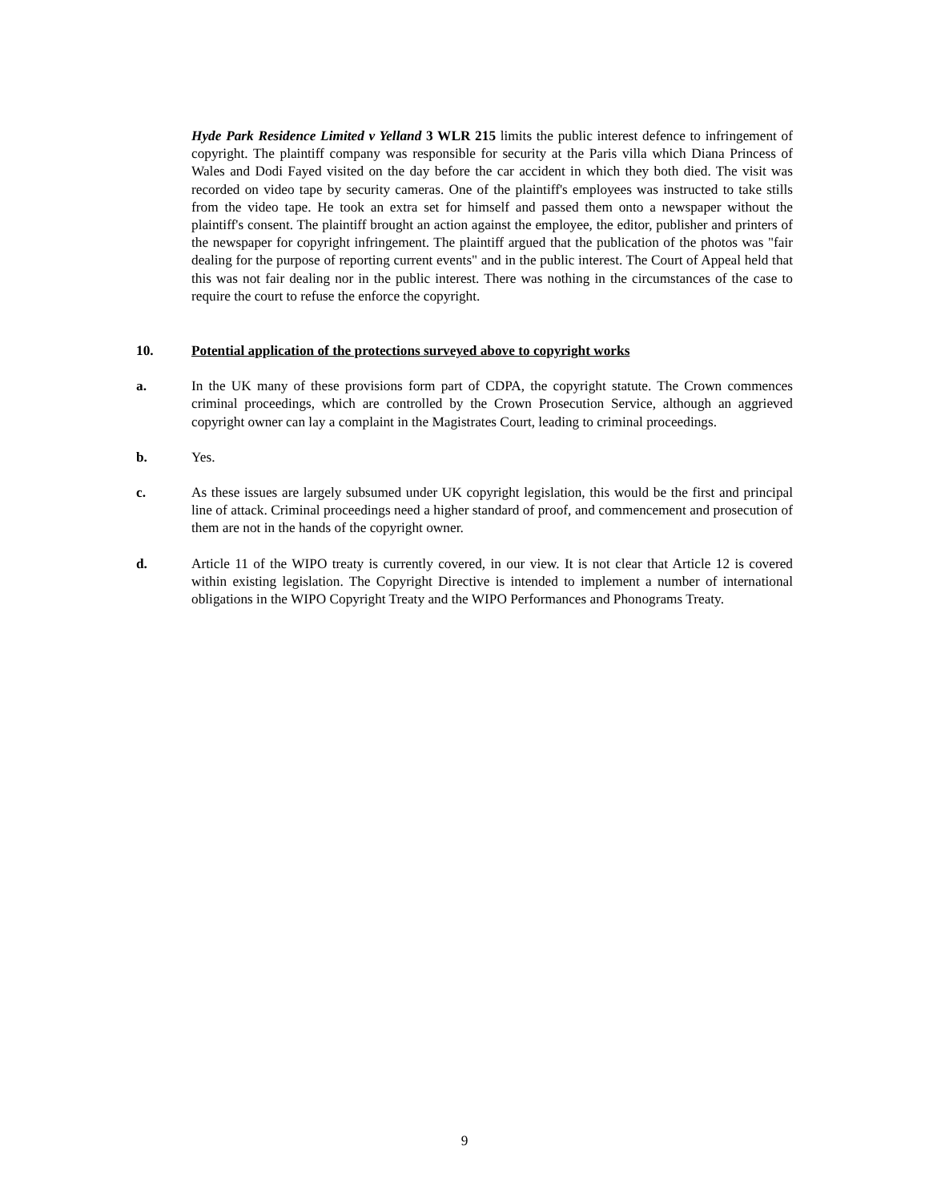Hyde Park Residence Limited v Yelland 3 WLR 215 limits the public interest defence to infringement of copyright. The plaintiff company was responsible for security at the Paris villa which Diana Princess of Wales and Dodi Fayed visited on the day before the car accident in which they both died. The visit was recorded on video tape by security cameras. One of the plaintiff's employees was instructed to take stills from the video tape. He took an extra set for himself and passed them onto a newspaper without the plaintiff's consent. The plaintiff brought an action against the employee, the editor, publisher and printers of the newspaper for copyright infringement. The plaintiff argued that the publication of the photos was "fair dealing for the purpose of reporting current events" and in the public interest. The Court of Appeal held that this was not fair dealing nor in the public interest. There was nothing in the circumstances of the case to require the court to refuse the enforce the copyright.
10. Potential application of the protections surveyed above to copyright works
a. In the UK many of these provisions form part of CDPA, the copyright statute. The Crown commences criminal proceedings, which are controlled by the Crown Prosecution Service, although an aggrieved copyright owner can lay a complaint in the Magistrates Court, leading to criminal proceedings.
b. Yes.
c. As these issues are largely subsumed under UK copyright legislation, this would be the first and principal line of attack. Criminal proceedings need a higher standard of proof, and commencement and prosecution of them are not in the hands of the copyright owner.
d. Article 11 of the WIPO treaty is currently covered, in our view. It is not clear that Article 12 is covered within existing legislation. The Copyright Directive is intended to implement a number of international obligations in the WIPO Copyright Treaty and the WIPO Performances and Phonograms Treaty.
9